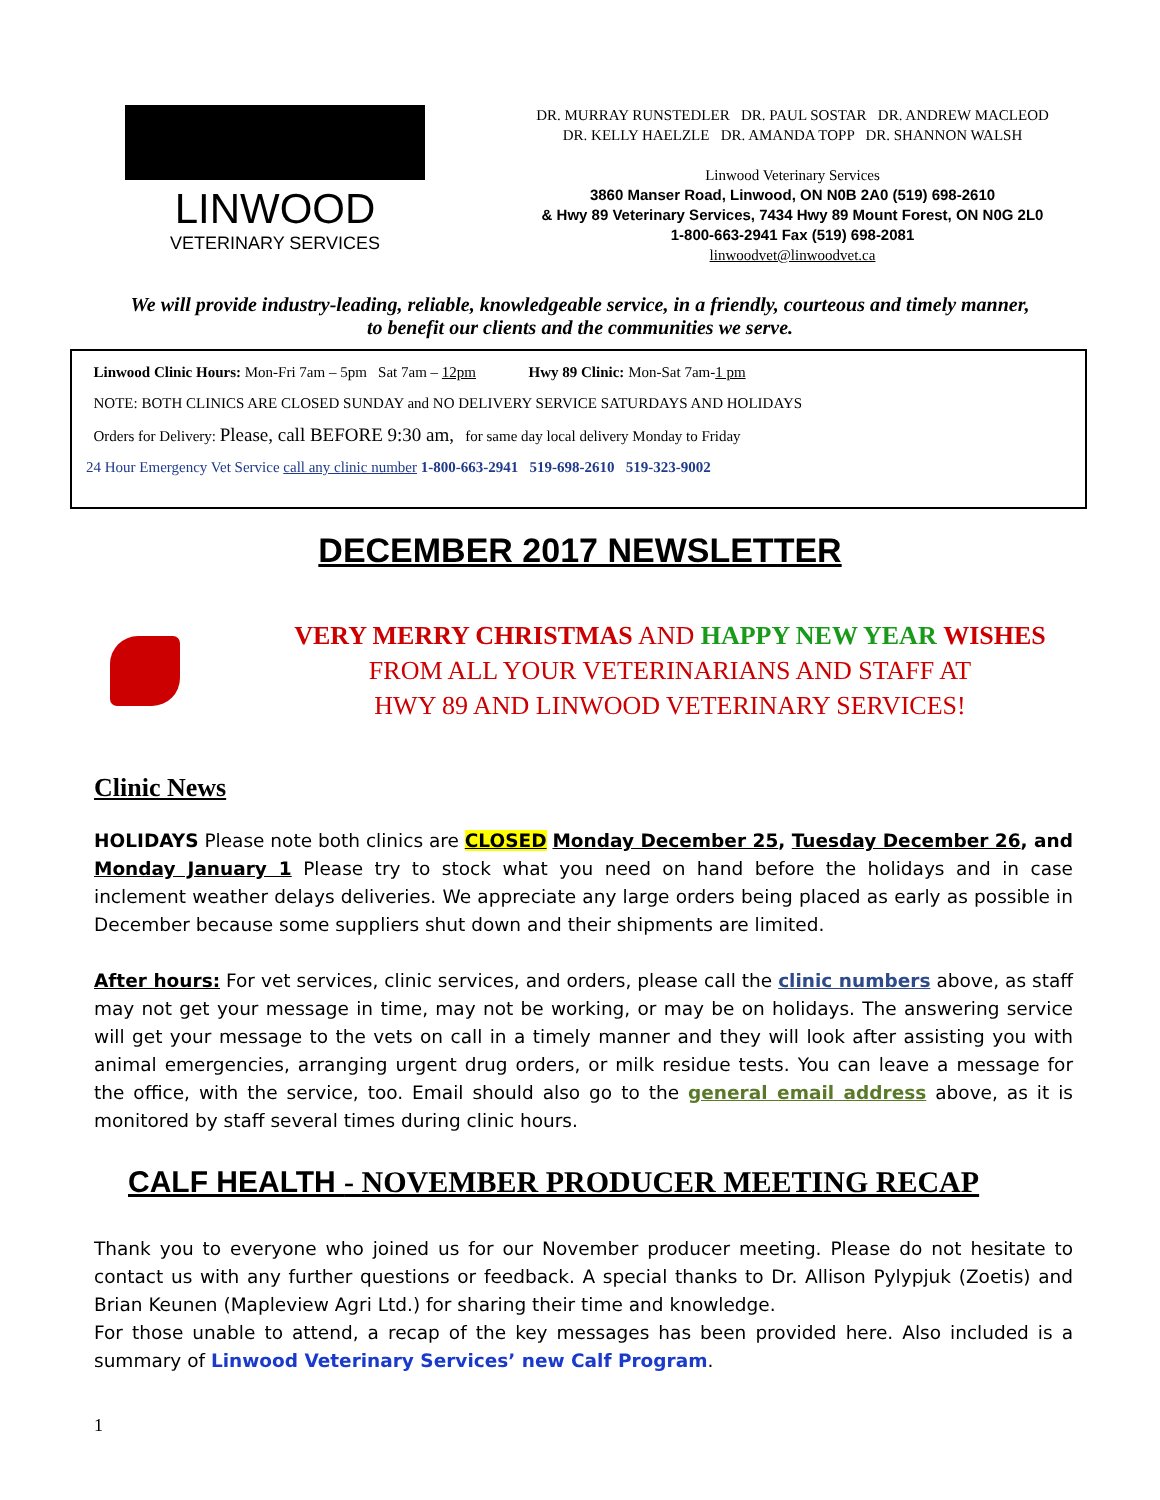LINWOOD
VETERINARY SERVICES
DR. MURRAY RUNSTEDLER DR. PAUL SOSTAR DR. ANDREW MACLEOD
DR. KELLY HAELZLE DR. AMANDA TOPP DR. SHANNON WALSH
Linwood Veterinary Services
3860 Manser Road, Linwood, ON N0B 2A0 (519) 698-2610
& Hwy 89 Veterinary Services, 7434 Hwy 89 Mount Forest, ON N0G 2L0
1-800-663-2941 Fax (519) 698-2081
linwoodvet@linwoodvet.ca
We will provide industry-leading, reliable, knowledgeable service, in a friendly, courteous and timely manner,
to benefit our clients and the communities we serve.
Linwood Clinic Hours: Mon-Fri 7am – 5pm Sat 7am – 12pm Hwy 89 Clinic: Mon-Sat 7am-1 pm
NOTE: BOTH CLINICS ARE CLOSED SUNDAY and NO DELIVERY SERVICE SATURDAYS AND HOLIDAYS
Orders for Delivery: Please, call BEFORE 9:30 am, for same day local delivery Monday to Friday
24 Hour Emergency Vet Service call any clinic number 1-800-663-2941 519-698-2610 519-323-9002
DECEMBER 2017 NEWSLETTER
VERY MERRY CHRISTMAS AND HAPPY NEW YEAR WISHES
FROM ALL YOUR VETERINARIANS AND STAFF AT
HWY 89 AND LINWOOD VETERINARY SERVICES!
Clinic News
HOLIDAYS Please note both clinics are CLOSED Monday December 25, Tuesday December 26, and Monday January 1 Please try to stock what you need on hand before the holidays and in case inclement weather delays deliveries. We appreciate any large orders being placed as early as possible in December because some suppliers shut down and their shipments are limited.
After hours: For vet services, clinic services, and orders, please call the clinic numbers above, as staff may not get your message in time, may not be working, or may be on holidays. The answering service will get your message to the vets on call in a timely manner and they will look after assisting you with animal emergencies, arranging urgent drug orders, or milk residue tests. You can leave a message for the office, with the service, too. Email should also go to the general email address above, as it is monitored by staff several times during clinic hours.
CALF HEALTH - NOVEMBER PRODUCER MEETING RECAP
Thank you to everyone who joined us for our November producer meeting. Please do not hesitate to contact us with any further questions or feedback. A special thanks to Dr. Allison Pylypjuk (Zoetis) and Brian Keunen (Mapleview Agri Ltd.) for sharing their time and knowledge.
For those unable to attend, a recap of the key messages has been provided here. Also included is a summary of Linwood Veterinary Services’ new Calf Program.
1